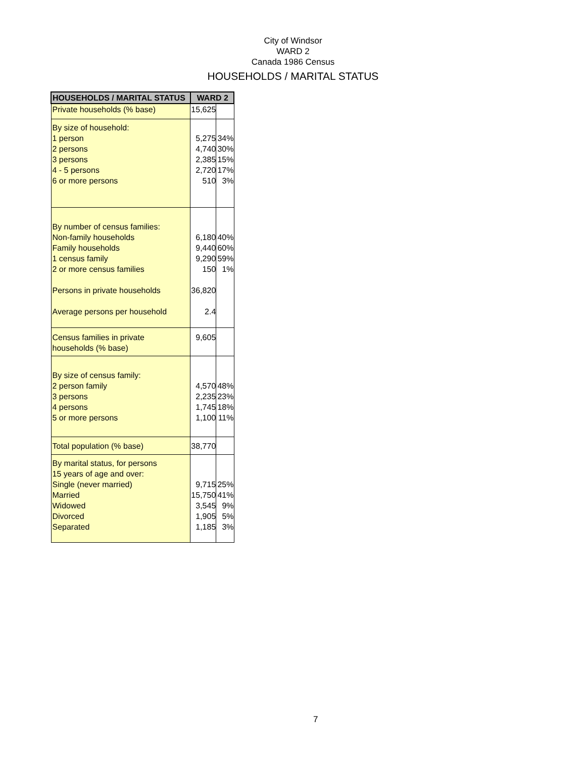City of Windsor
WARD 2
Canada 1986 Census
HOUSEHOLDS / MARITAL STATUS
| HOUSEHOLDS / MARITAL STATUS | WARD 2 | |
| --- | --- | --- |
| Private households (% base) | 15,625 | |
| By size of household: 1 person 2 persons 3 persons 4 - 5 persons 6 or more persons | 5,275 4,740 2,385 2,720 510 | 34% 30% 15% 17% 3% |
| By number of census families: Non-family households Family households 1 census family 2 or more census families Persons in private households Average persons per household | 6,180 9,440 9,290 150 36,820 2.4 | 40% 60% 59% 1% |
| Census families in private households (% base) | 9,605 | |
| By size of census family: 2 person family 3 persons 4 persons 5 or more persons | 4,570 2,235 1,745 1,100 | 48% 23% 18% 11% |
| Total population (% base) | 38,770 | |
| By marital status, for persons 15 years of age and over: Single (never married) Married Widowed Divorced Separated | 9,715 15,750 3,545 1,905 1,185 | 25% 41% 9% 5% 3% |
7